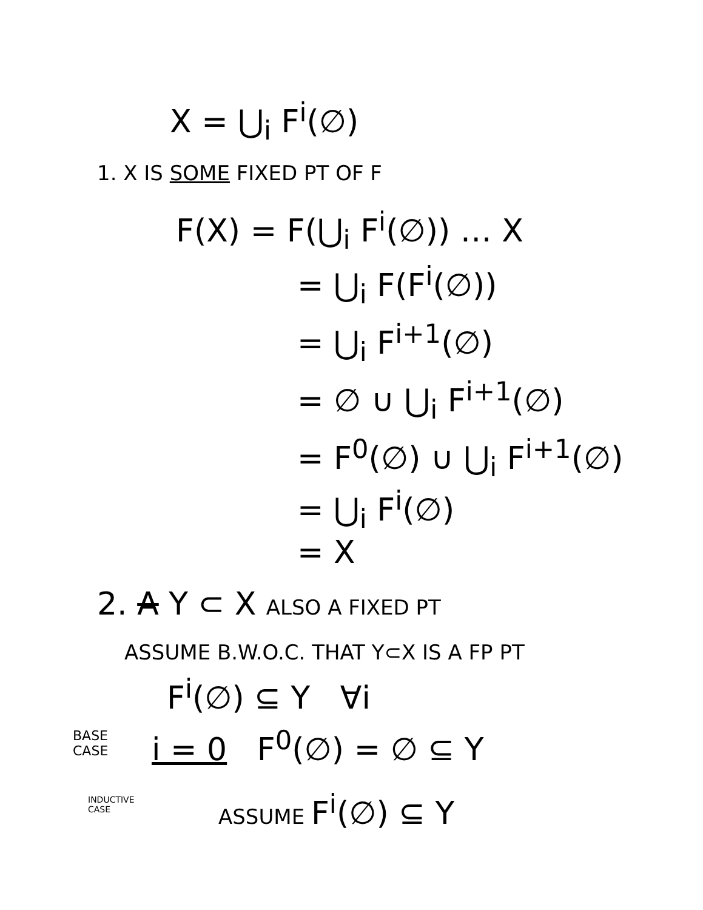X = ⋃<sub>i</sub> F<sup>i</sup>(∅)
1. X IS SOME FIXED PT OF F
F(X) = F(⋃<sub>i</sub> F<sup>i</sup>(∅)) … X
= ⋃<sub>i</sub> F(F<sup>i</sup>(∅))
= ⋃<sub>i</sub> F<sup>i+1</sup>(∅)
= ∅ ∪ ⋃<sub>i</sub> F<sup>i+1</sup>(∅)
= F<sup>0</sup>(∅) ∪ ⋃<sub>i</sub> F<sup>i+1</sup>(∅)
= ⋃<sub>i</sub> F<sup>i</sup>(∅)
= X
2. A Y ⊂ X ALSO A FIXED PT
ASSUME B.W.O.C. THAT Y⊂X IS A FP PT
F<sup>i</sup>(∅) ⊆ Y ∀i
BASE
CASE
i = 0 F<sup>0</sup>(∅) = ∅ ⊆ Y
INDUCTIVE
CASE
ASSUME F<sup>i</sup>(∅) ⊆ Y